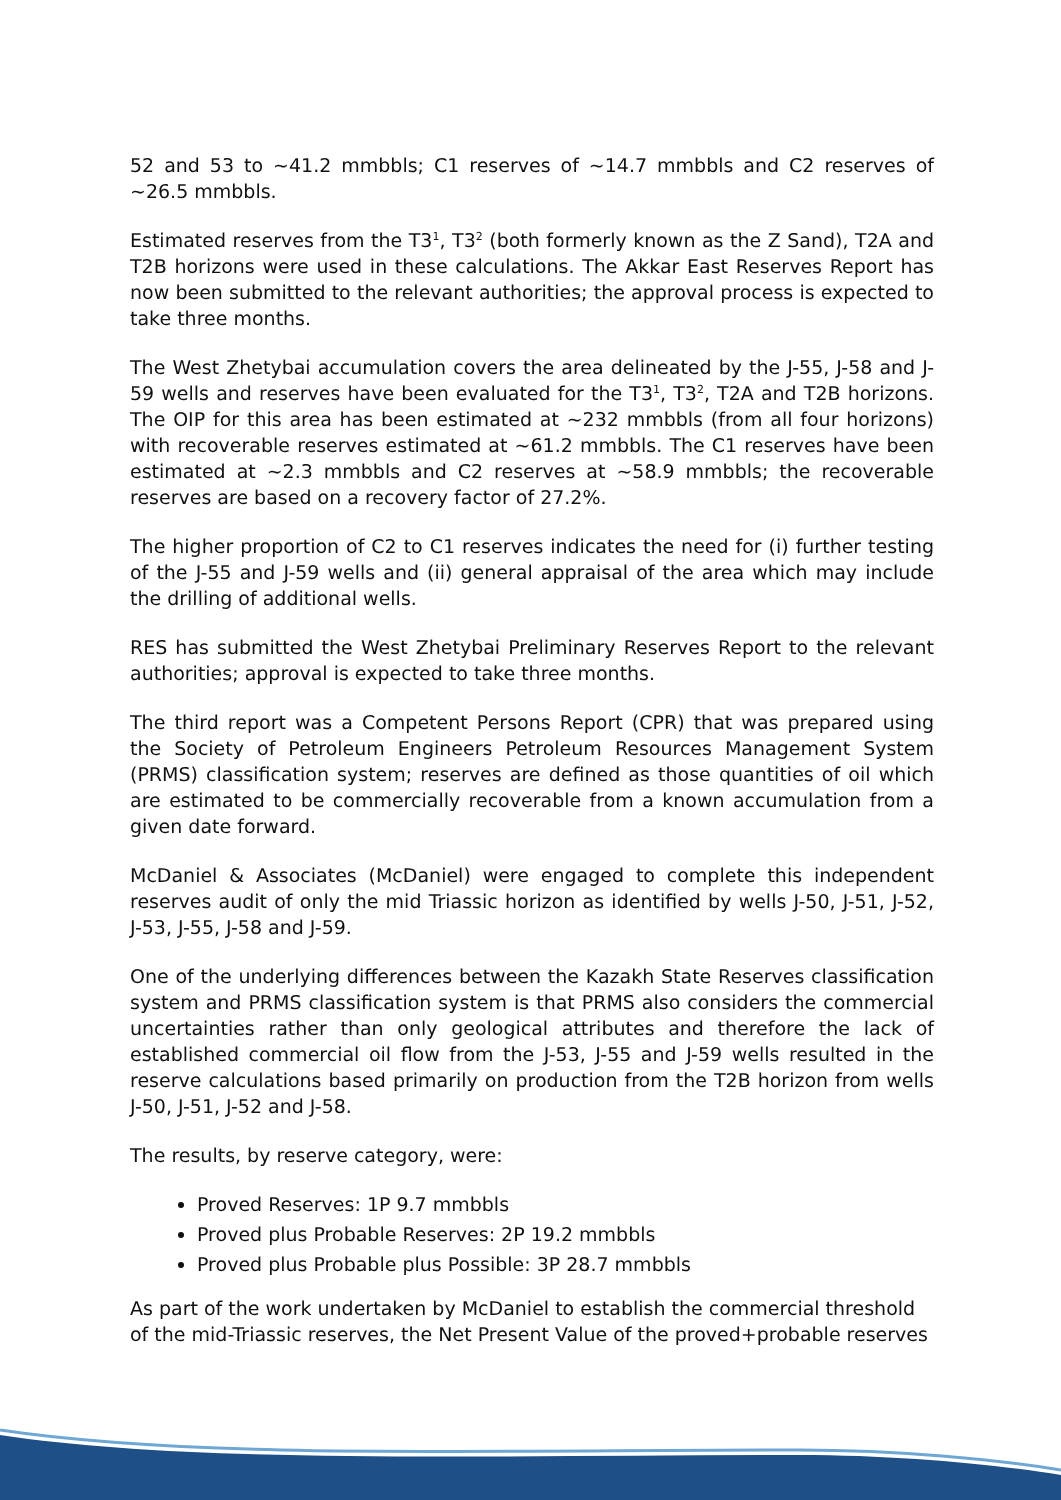52 and 53 to ~41.2 mmbbls; C1 reserves of ~14.7 mmbbls and C2 reserves of ~26.5 mmbbls.
Estimated reserves from the T3<sup>1</sup>, T3<sup>2</sup> (both formerly known as the Z Sand), T2A and T2B horizons were used in these calculations. The Akkar East Reserves Report has now been submitted to the relevant authorities; the approval process is expected to take three months.
The West Zhetybai accumulation covers the area delineated by the J-55, J-58 and J-59 wells and reserves have been evaluated for the T3<sup>1</sup>, T3<sup>2</sup>, T2A and T2B horizons. The OIP for this area has been estimated at ~232 mmbbls (from all four horizons) with recoverable reserves estimated at ~61.2 mmbbls. The C1 reserves have been estimated at ~2.3 mmbbls and C2 reserves at ~58.9 mmbbls; the recoverable reserves are based on a recovery factor of 27.2%.
The higher proportion of C2 to C1 reserves indicates the need for (i) further testing of the J-55 and J-59 wells and (ii) general appraisal of the area which may include the drilling of additional wells.
RES has submitted the West Zhetybai Preliminary Reserves Report to the relevant authorities; approval is expected to take three months.
The third report was a Competent Persons Report (CPR) that was prepared using the Society of Petroleum Engineers Petroleum Resources Management System (PRMS) classification system; reserves are defined as those quantities of oil which are estimated to be commercially recoverable from a known accumulation from a given date forward.
McDaniel & Associates (McDaniel) were engaged to complete this independent reserves audit of only the mid Triassic horizon as identified by wells J-50, J-51, J-52, J-53, J-55, J-58 and J-59.
One of the underlying differences between the Kazakh State Reserves classification system and PRMS classification system is that PRMS also considers the commercial uncertainties rather than only geological attributes and therefore the lack of established commercial oil flow from the J-53, J-55 and J-59 wells resulted in the reserve calculations based primarily on production from the T2B horizon from wells J-50, J-51, J-52 and J-58.
The results, by reserve category, were:
Proved Reserves: 1P 9.7 mmbbls
Proved plus Probable Reserves: 2P 19.2 mmbbls
Proved plus Probable plus Possible: 3P 28.7 mmbbls
As part of the work undertaken by McDaniel to establish the commercial threshold of the mid-Triassic reserves, the Net Present Value of the proved+probable reserves